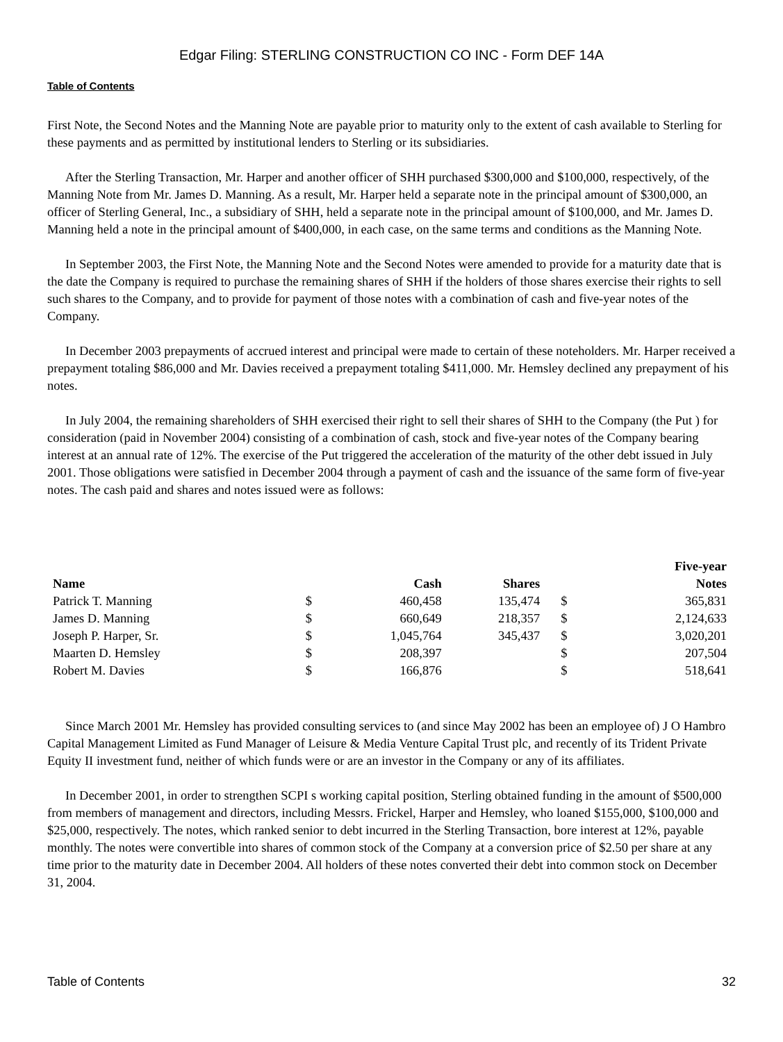Edgar Filing: STERLING CONSTRUCTION CO INC - Form DEF 14A
Table of Contents
First Note, the Second Notes and the Manning Note are payable prior to maturity only to the extent of cash available to Sterling for these payments and as permitted by institutional lenders to Sterling or its subsidiaries.
After the Sterling Transaction, Mr. Harper and another officer of SHH purchased $300,000 and $100,000, respectively, of the Manning Note from Mr. James D. Manning. As a result, Mr. Harper held a separate note in the principal amount of $300,000, an officer of Sterling General, Inc., a subsidiary of SHH, held a separate note in the principal amount of $100,000, and Mr. James D. Manning held a note in the principal amount of $400,000, in each case, on the same terms and conditions as the Manning Note.
In September 2003, the First Note, the Manning Note and the Second Notes were amended to provide for a maturity date that is the date the Company is required to purchase the remaining shares of SHH if the holders of those shares exercise their rights to sell such shares to the Company, and to provide for payment of those notes with a combination of cash and five-year notes of the Company.
In December 2003 prepayments of accrued interest and principal were made to certain of these noteholders. Mr. Harper received a prepayment totaling $86,000 and Mr. Davies received a prepayment totaling $411,000. Mr. Hemsley declined any prepayment of his notes.
In July 2004, the remaining shareholders of SHH exercised their right to sell their shares of SHH to the Company (the Put ) for consideration (paid in November 2004) consisting of a combination of cash, stock and five-year notes of the Company bearing interest at an annual rate of 12%. The exercise of the Put triggered the acceleration of the maturity of the other debt issued in July 2001. Those obligations were satisfied in December 2004 through a payment of cash and the issuance of the same form of five-year notes. The cash paid and shares and notes issued were as follows:
| Name | | Cash | Shares | | Five-year Notes |
| --- | --- | --- | --- | --- | --- |
| Patrick T. Manning | $ | 460,458 | 135,474 | $ | 365,831 |
| James D. Manning | $ | 660,649 | 218,357 | $ | 2,124,633 |
| Joseph P. Harper, Sr. | $ | 1,045,764 | 345,437 | $ | 3,020,201 |
| Maarten D. Hemsley | $ | 208,397 | | $ | 207,504 |
| Robert M. Davies | $ | 166,876 | | $ | 518,641 |
Since March 2001 Mr. Hemsley has provided consulting services to (and since May 2002 has been an employee of) J O Hambro Capital Management Limited as Fund Manager of Leisure & Media Venture Capital Trust plc, and recently of its Trident Private Equity II investment fund, neither of which funds were or are an investor in the Company or any of its affiliates.
In December 2001, in order to strengthen SCPI s working capital position, Sterling obtained funding in the amount of $500,000 from members of management and directors, including Messrs. Frickel, Harper and Hemsley, who loaned $155,000, $100,000 and $25,000, respectively. The notes, which ranked senior to debt incurred in the Sterling Transaction, bore interest at 12%, payable monthly. The notes were convertible into shares of common stock of the Company at a conversion price of $2.50 per share at any time prior to the maturity date in December 2004. All holders of these notes converted their debt into common stock on December 31, 2004.
Table of Contents 32